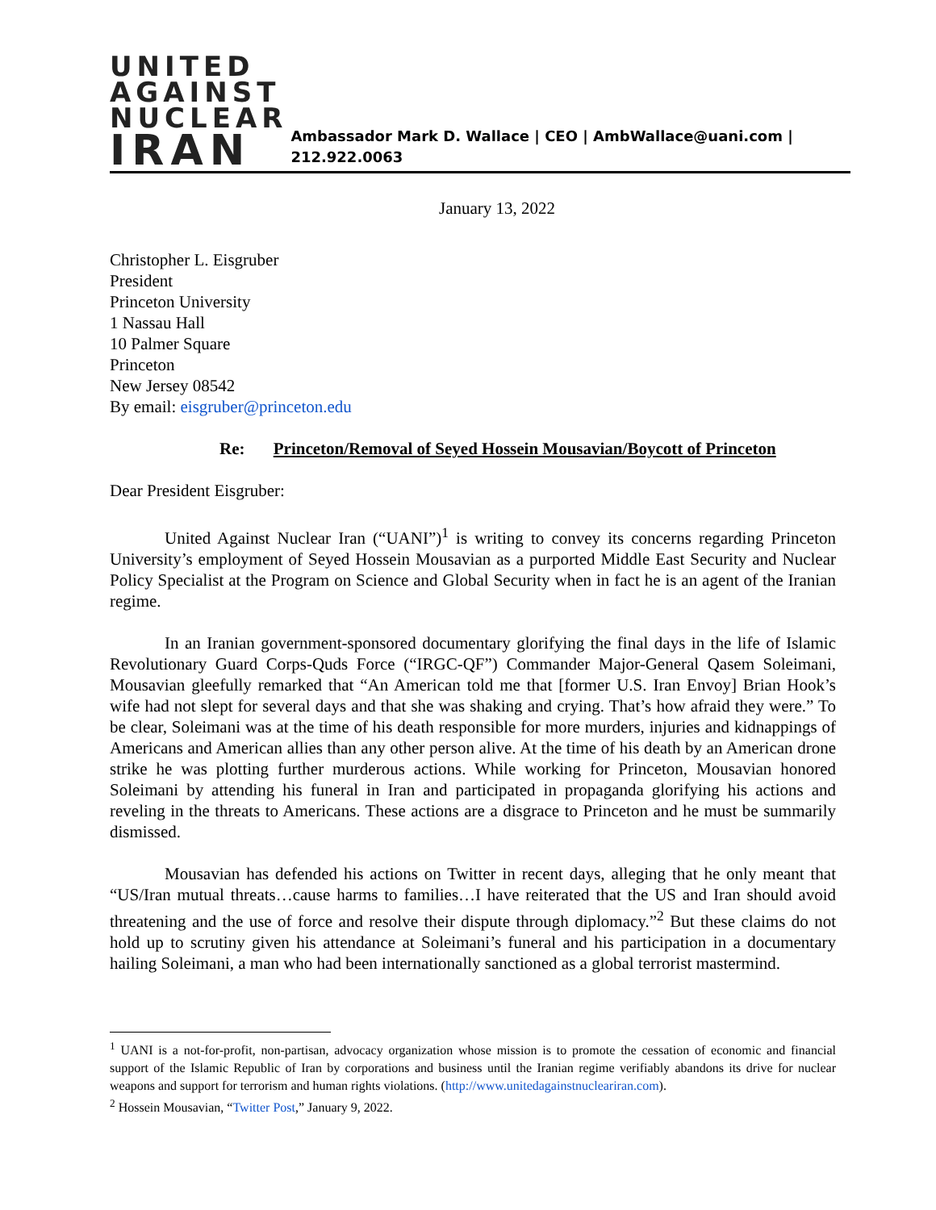UNITED
AGAINST
NUCLEAR
IRAN
Ambassador Mark D. Wallace | CEO | AmbWallace@uani.com | 212.922.0063
January 13, 2022
Christopher L. Eisgruber
President
Princeton University
1 Nassau Hall
10 Palmer Square
Princeton
New Jersey 08542
By email: eisgruber@princeton.edu
Re: Princeton/Removal of Seyed Hossein Mousavian/Boycott of Princeton
Dear President Eisgruber:
United Against Nuclear Iran (“UANI”)<sup>1</sup> is writing to convey its concerns regarding Princeton University’s employment of Seyed Hossein Mousavian as a purported Middle East Security and Nuclear Policy Specialist at the Program on Science and Global Security when in fact he is an agent of the Iranian regime.
In an Iranian government-sponsored documentary glorifying the final days in the life of Islamic Revolutionary Guard Corps-Quds Force (“IRGC-QF”) Commander Major-General Qasem Soleimani, Mousavian gleefully remarked that “An American told me that [former U.S. Iran Envoy] Brian Hook’s wife had not slept for several days and that she was shaking and crying. That’s how afraid they were.” To be clear, Soleimani was at the time of his death responsible for more murders, injuries and kidnappings of Americans and American allies than any other person alive. At the time of his death by an American drone strike he was plotting further murderous actions. While working for Princeton, Mousavian honored Soleimani by attending his funeral in Iran and participated in propaganda glorifying his actions and reveling in the threats to Americans. These actions are a disgrace to Princeton and he must be summarily dismissed.
Mousavian has defended his actions on Twitter in recent days, alleging that he only meant that “US/Iran mutual threats…cause harms to families…I have reiterated that the US and Iran should avoid threatening and the use of force and resolve their dispute through diplomacy.”<sup>2</sup> But these claims do not hold up to scrutiny given his attendance at Soleimani’s funeral and his participation in a documentary hailing Soleimani, a man who had been internationally sanctioned as a global terrorist mastermind.
<sup>1</sup> UANI is a not-for-profit, non-partisan, advocacy organization whose mission is to promote the cessation of economic and financial support of the Islamic Republic of Iran by corporations and business until the Iranian regime verifiably abandons its drive for nuclear weapons and support for terrorism and human rights violations. (http://www.unitedagainstnucleariran.com).
<sup>2</sup> Hossein Mousavian, “Twitter Post,” January 9, 2022.